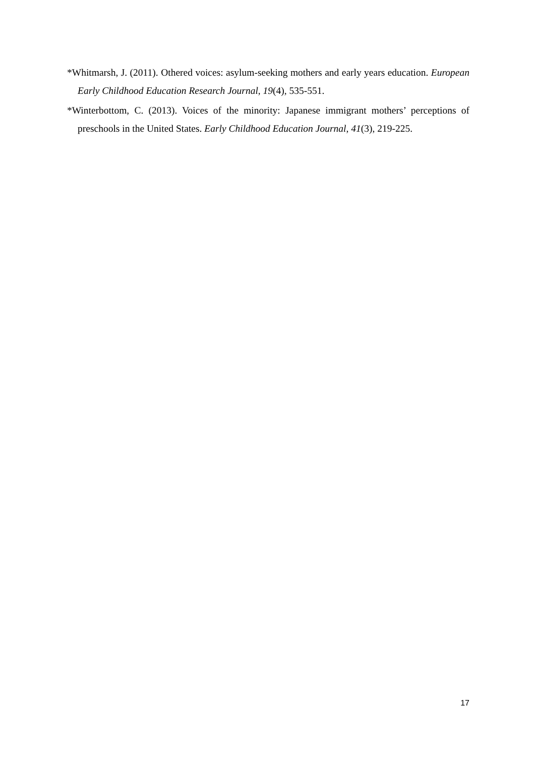*Whitmarsh, J. (2011). Othered voices: asylum-seeking mothers and early years education. European Early Childhood Education Research Journal, 19(4), 535-551.
*Winterbottom, C. (2013). Voices of the minority: Japanese immigrant mothers’ perceptions of preschools in the United States. Early Childhood Education Journal, 41(3), 219-225.
17